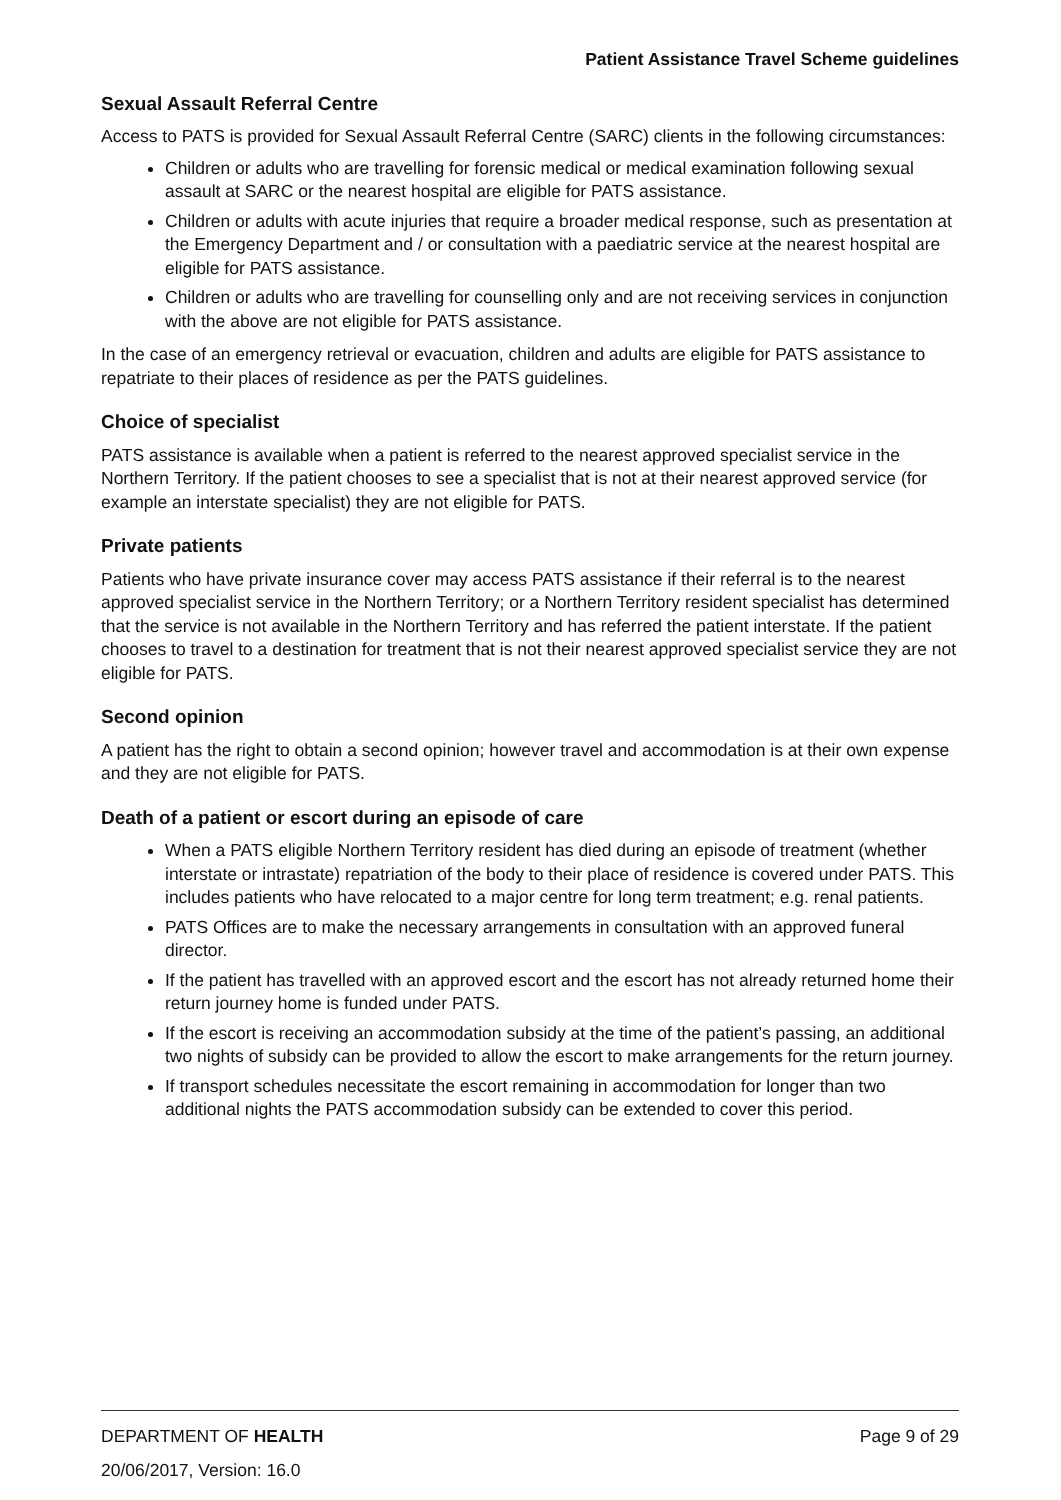Patient Assistance Travel Scheme guidelines
Sexual Assault Referral Centre
Access to PATS is provided for Sexual Assault Referral Centre (SARC) clients in the following circumstances:
Children or adults who are travelling for forensic medical or medical examination following sexual assault at SARC or the nearest hospital are eligible for PATS assistance.
Children or adults with acute injuries that require a broader medical response, such as presentation at the Emergency Department and / or consultation with a paediatric service at the nearest hospital are eligible for PATS assistance.
Children or adults who are travelling for counselling only and are not receiving services in conjunction with the above are not eligible for PATS assistance.
In the case of an emergency retrieval or evacuation, children and adults are eligible for PATS assistance to repatriate to their places of residence as per the PATS guidelines.
Choice of specialist
PATS assistance is available when a patient is referred to the nearest approved specialist service in the Northern Territory. If the patient chooses to see a specialist that is not at their nearest approved service (for example an interstate specialist) they are not eligible for PATS.
Private patients
Patients who have private insurance cover may access PATS assistance if their referral is to the nearest approved specialist service in the Northern Territory; or a Northern Territory resident specialist has determined that the service is not available in the Northern Territory and has referred the patient interstate. If the patient chooses to travel to a destination for treatment that is not their nearest approved specialist service they are not eligible for PATS.
Second opinion
A patient has the right to obtain a second opinion; however travel and accommodation is at their own expense and they are not eligible for PATS.
Death of a patient or escort during an episode of care
When a PATS eligible Northern Territory resident has died during an episode of treatment (whether interstate or intrastate) repatriation of the body to their place of residence is covered under PATS. This includes patients who have relocated to a major centre for long term treatment; e.g. renal patients.
PATS Offices are to make the necessary arrangements in consultation with an approved funeral director.
If the patient has travelled with an approved escort and the escort has not already returned home their return journey home is funded under PATS.
If the escort is receiving an accommodation subsidy at the time of the patient’s passing, an additional two nights of subsidy can be provided to allow the escort to make arrangements for the return journey.
If transport schedules necessitate the escort remaining in accommodation for longer than two additional nights the PATS accommodation subsidy can be extended to cover this period.
DEPARTMENT OF HEALTH Page 9 of 29
20/06/2017, Version: 16.0